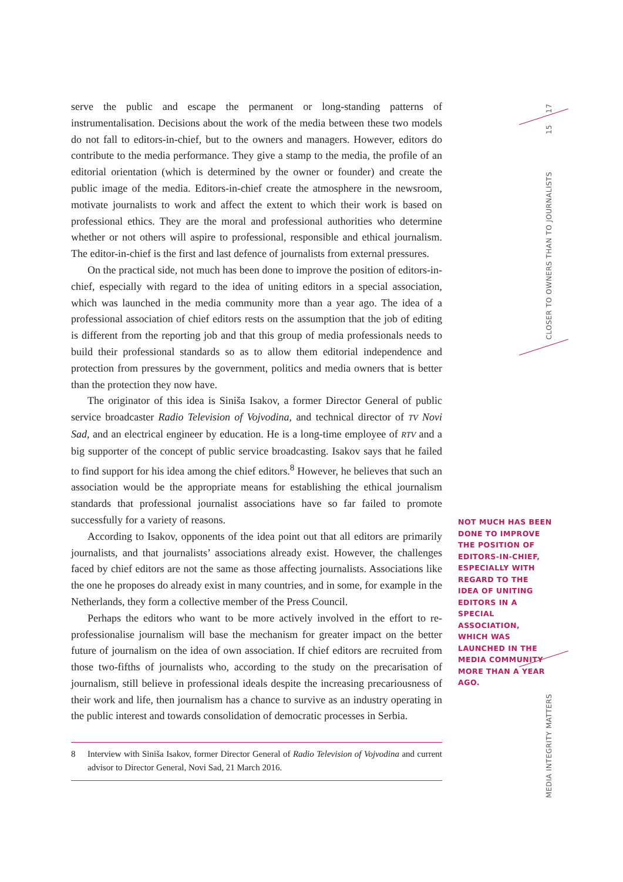serve the public and escape the permanent or long-standing patterns of instrumentalisation. Decisions about the work of the media between these two models do not fall to editors-in-chief, but to the owners and managers. However, editors do contribute to the media performance. They give a stamp to the media, the profile of an editorial orientation (which is determined by the owner or founder) and create the public image of the media. Editors-in-chief create the atmosphere in the newsroom, motivate journalists to work and affect the extent to which their work is based on professional ethics. They are the moral and professional authorities who determine whether or not others will aspire to professional, responsible and ethical journalism. The editor-in-chief is the first and last defence of journalists from external pressures.
On the practical side, not much has been done to improve the position of editors-in-chief, especially with regard to the idea of uniting editors in a special association, which was launched in the media community more than a year ago. The idea of a professional association of chief editors rests on the assumption that the job of editing is different from the reporting job and that this group of media professionals needs to build their professional standards so as to allow them editorial independence and protection from pressures by the government, politics and media owners that is better than the protection they now have.
The originator of this idea is Siniša Isakov, a former Director General of public service broadcaster Radio Television of Vojvodina, and technical director of TV Novi Sad, and an electrical engineer by education. He is a long-time employee of RTV and a big supporter of the concept of public service broadcasting. Isakov says that he failed to find support for his idea among the chief editors.<sup>8</sup> However, he believes that such an association would be the appropriate means for establishing the ethical journalism standards that professional journalist associations have so far failed to promote successfully for a variety of reasons.
According to Isakov, opponents of the idea point out that all editors are primarily journalists, and that journalists’ associations already exist. However, the challenges faced by chief editors are not the same as those affecting journalists. Associations like the one he proposes do already exist in many countries, and in some, for example in the Netherlands, they form a collective member of the Press Council.
Perhaps the editors who want to be more actively involved in the effort to re-professionalise journalism will base the mechanism for greater impact on the better future of journalism on the idea of own association. If chief editors are recruited from those two-fifths of journalists who, according to the study on the precarisation of journalism, still believe in professional ideals despite the increasing precariousness of their work and life, then journalism has a chance to survive as an industry operating in the public interest and towards consolidation of democratic processes in Serbia.
8 Interview with Siniša Isakov, former Director General of Radio Television of Vojvodina and current advisor to Director General, Novi Sad, 21 March 2016.
17
15
CLOSER TO OWNERS THAN TO JOURNALISTS
NOT MUCH HAS BEEN DONE TO IMPROVE THE POSITION OF EDITORS-IN-CHIEF, ESPECIALLY WITH REGARD TO THE IDEA OF UNITING EDITORS IN A SPECIAL ASSOCIATION, WHICH WAS LAUNCHED IN THE MEDIA COMMUNITY MORE THAN A YEAR AGO.
MEDIA INTEGRITY MATTERS